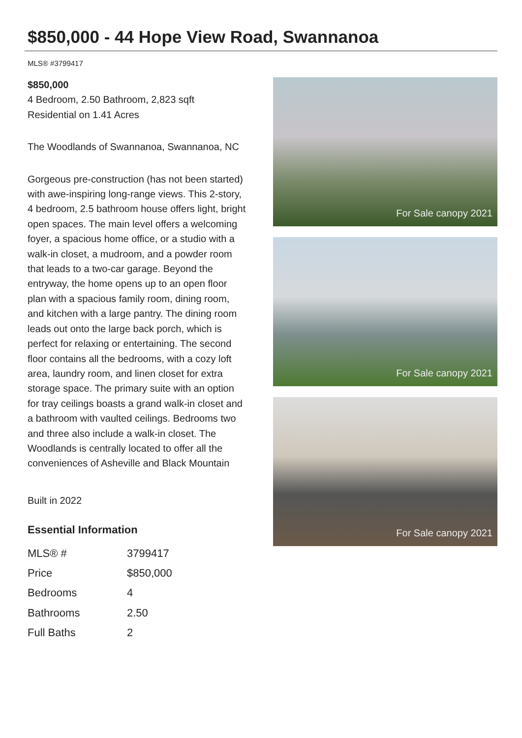$850,000 - 44 Hope View Road, Swannanoa
MLS® #3799417
$850,000
4 Bedroom, 2.50 Bathroom, 2,823 sqft
Residential on 1.41 Acres
The Woodlands of Swannanoa, Swannanoa, NC
Gorgeous pre-construction (has not been started) with awe-inspiring long-range views. This 2-story, 4 bedroom, 2.5 bathroom house offers light, bright open spaces. The main level offers a welcoming foyer, a spacious home office, or a studio with a walk-in closet, a mudroom, and a powder room that leads to a two-car garage. Beyond the entryway, the home opens up to an open floor plan with a spacious family room, dining room, and kitchen with a large pantry. The dining room leads out onto the large back porch, which is perfect for relaxing or entertaining. The second floor contains all the bedrooms, with a cozy loft area, laundry room, and linen closet for extra storage space. The primary suite with an option for tray ceilings boasts a grand walk-in closet and a bathroom with vaulted ceilings. Bedrooms two and three also include a walk-in closet. The Woodlands is centrally located to offer all the conveniences of Asheville and Black Mountain
Built in 2022
Essential Information
| MLS® # | 3799417 |
| Price | $850,000 |
| Bedrooms | 4 |
| Bathrooms | 2.50 |
| Full Baths | 2 |
For Sale canopy 2021
For Sale canopy 2021
For Sale canopy 2021